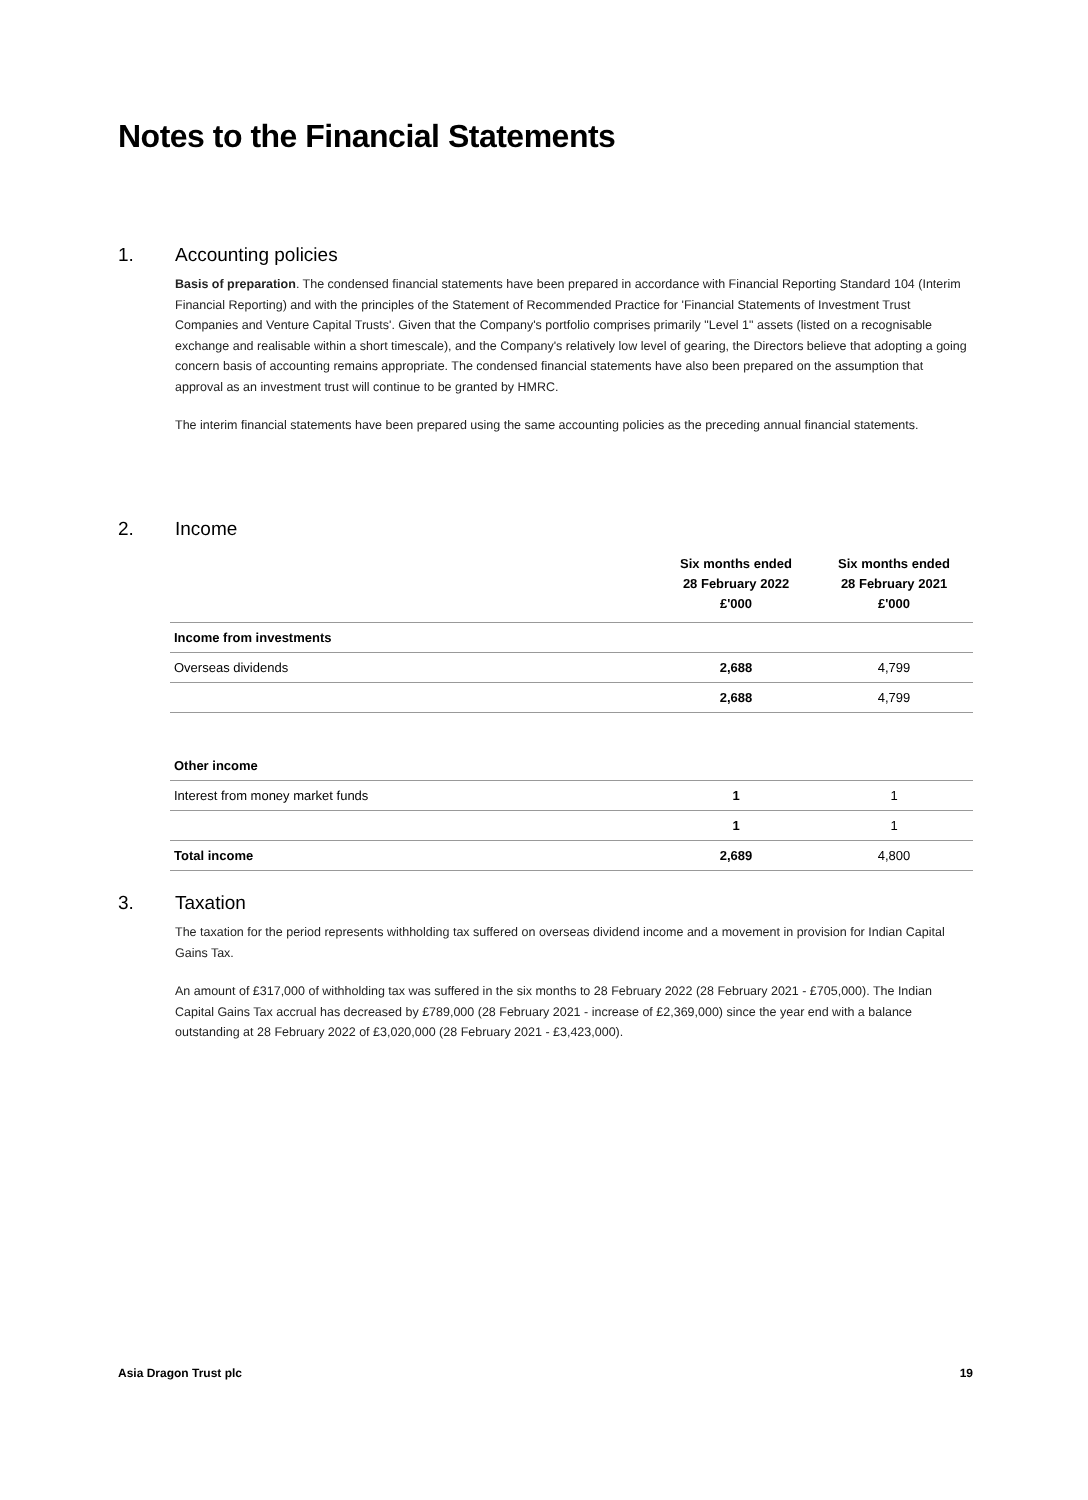Notes to the Financial Statements
1. Accounting policies
Basis of preparation. The condensed financial statements have been prepared in accordance with Financial Reporting Standard 104 (Interim Financial Reporting) and with the principles of the Statement of Recommended Practice for 'Financial Statements of Investment Trust Companies and Venture Capital Trusts'. Given that the Company's portfolio comprises primarily "Level 1" assets (listed on a recognisable exchange and realisable within a short timescale), and the Company's relatively low level of gearing, the Directors believe that adopting a going concern basis of accounting remains appropriate. The condensed financial statements have also been prepared on the assumption that approval as an investment trust will continue to be granted by HMRC.
The interim financial statements have been prepared using the same accounting policies as the preceding annual financial statements.
2. Income
| | Six months ended 28 February 2022 £'000 | Six months ended 28 February 2021 £'000 |
| --- | --- | --- |
| Income from investments | | |
| Overseas dividends | 2,688 | 4,799 |
| | 2,688 | 4,799 |
| Other income | | |
| Interest from money market funds | 1 | 1 |
| | 1 | 1 |
| Total income | 2,689 | 4,800 |
3. Taxation
The taxation for the period represents withholding tax suffered on overseas dividend income and a movement in provision for Indian Capital Gains Tax.
An amount of £317,000 of withholding tax was suffered in the six months to 28 February 2022 (28 February 2021 - £705,000). The Indian Capital Gains Tax accrual has decreased by £789,000 (28 February 2021 - increase of £2,369,000) since the year end with a balance outstanding at 28 February 2022 of £3,020,000 (28 February 2021 - £3,423,000).
Asia Dragon Trust plc 19